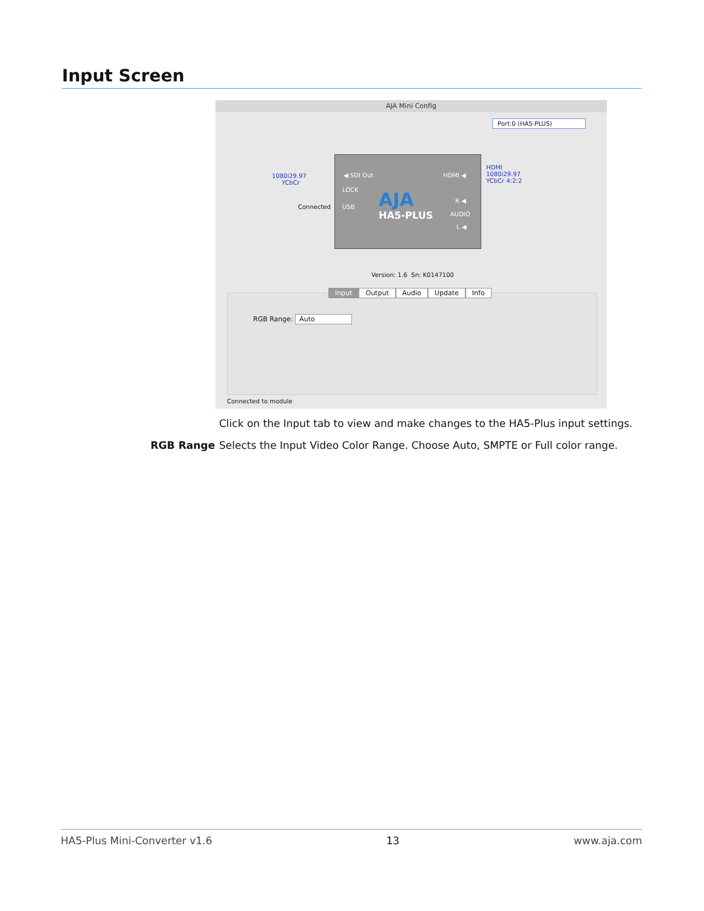Input Screen
AJA Mini Config
Port:0 (HA5-PLUS)
1080i29.97
YCbCr
Connected
◀ SDI Out
LOCK
USB
HDMI ◀
AJA
HA5-PLUS
R ◀
AUDIO
L ◀
HDMI
1080i29.97
YCbCr 4:2:2
Version: 1.6 Sn: K0147100
RGB Range: Auto
Input Output Audio Update Info
Connected to module
Click on the Input tab to view and make changes to the HA5-Plus input settings.
RGB Range
Selects the Input Video Color Range. Choose Auto, SMPTE or Full color range.
HA5-Plus Mini-Converter v1.6 13 www.aja.com